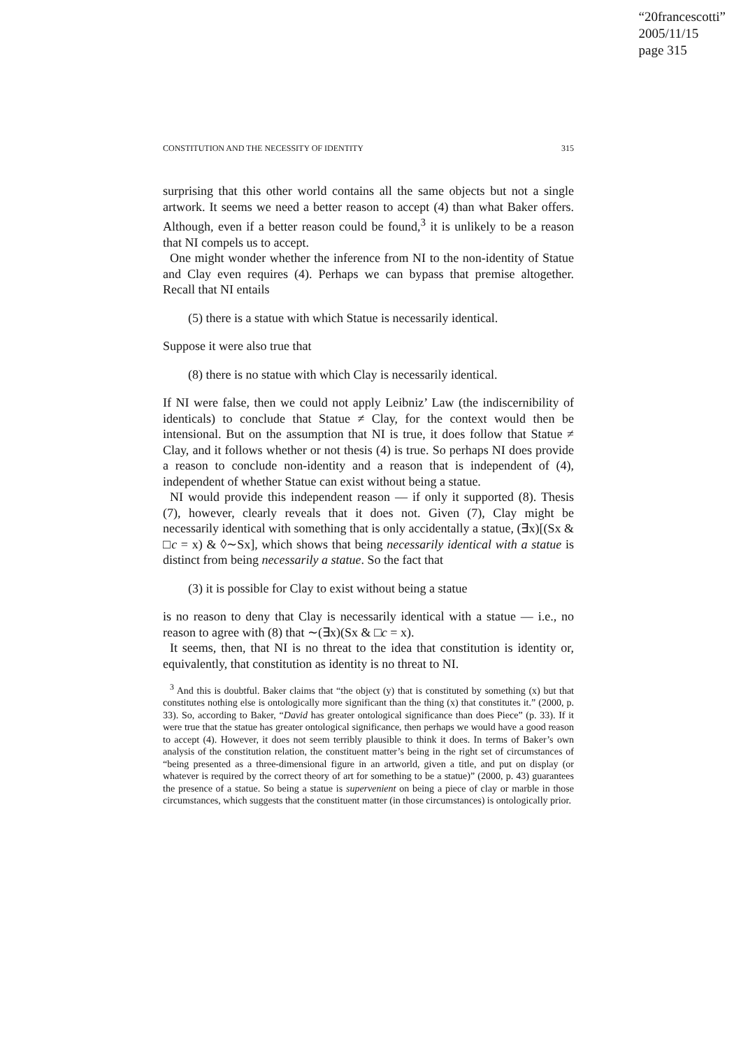“20francescotti”
2005/11/15
page 315
CONSTITUTION AND THE NECESSITY OF IDENTITY 315
surprising that this other world contains all the same objects but not a single artwork. It seems we need a better reason to accept (4) than what Baker offers. Although, even if a better reason could be found,<sup>3</sup> it is unlikely to be a reason that NI compels us to accept.
One might wonder whether the inference from NI to the non-identity of Statue and Clay even requires (4). Perhaps we can bypass that premise altogether. Recall that NI entails
(5) there is a statue with which Statue is necessarily identical.
Suppose it were also true that
(8) there is no statue with which Clay is necessarily identical.
If NI were false, then we could not apply Leibniz’ Law (the indiscernibility of identicals) to conclude that Statue ≠ Clay, for the context would then be intensional. But on the assumption that NI is true, it does follow that Statue ≠ Clay, and it follows whether or not thesis (4) is true. So perhaps NI does provide a reason to conclude non-identity and a reason that is independent of (4), independent of whether Statue can exist without being a statue.
NI would provide this independent reason — if only it supported (8). Thesis (7), however, clearly reveals that it does not. Given (7), Clay might be necessarily identical with something that is only accidentally a statue, (∃x)[(Sx & □c = x) & ◊∼Sx], which shows that being necessarily identical with a statue is distinct from being necessarily a statue. So the fact that
(3) it is possible for Clay to exist without being a statue
is no reason to deny that Clay is necessarily identical with a statue — i.e., no reason to agree with (8) that ∼(∃x)(Sx & □c = x).
It seems, then, that NI is no threat to the idea that constitution is identity or, equivalently, that constitution as identity is no threat to NI.
<sup>3</sup> And this is doubtful. Baker claims that “the object (y) that is constituted by something (x) but that constitutes nothing else is ontologically more significant than the thing (x) that constitutes it.” (2000, p. 33). So, according to Baker, “David has greater ontological significance than does Piece” (p. 33). If it were true that the statue has greater ontological significance, then perhaps we would have a good reason to accept (4). However, it does not seem terribly plausible to think it does. In terms of Baker’s own analysis of the constitution relation, the constituent matter’s being in the right set of circumstances of “being presented as a three-dimensional figure in an artworld, given a title, and put on display (or whatever is required by the correct theory of art for something to be a statue)” (2000, p. 43) guarantees the presence of a statue. So being a statue is supervenient on being a piece of clay or marble in those circumstances, which suggests that the constituent matter (in those circumstances) is ontologically prior.